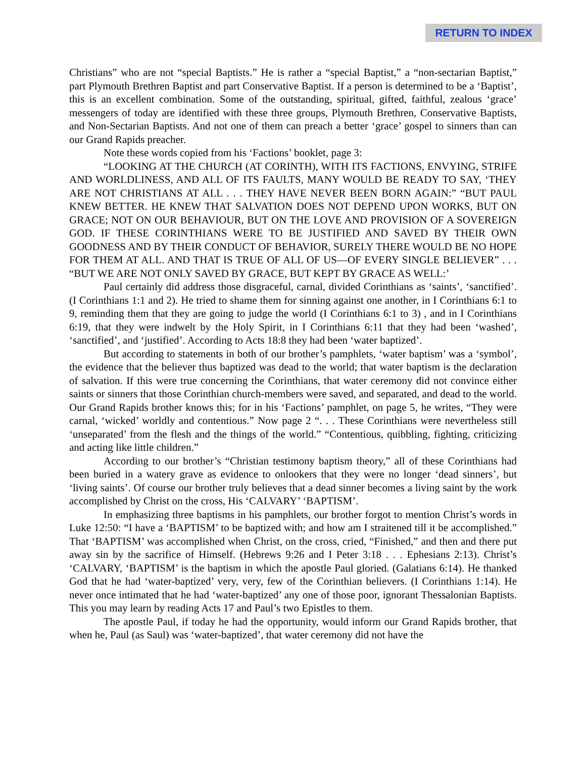RETURN TO INDEX
Christians” who are not “special Baptists.” He is rather a “special Baptist,” a “non-sectarian Baptist,” part Plymouth Brethren Baptist and part Conservative Baptist. If a person is determined to be a ‘Baptist’, this is an excellent combination. Some of the outstanding, spiritual, gifted, faithful, zealous ‘grace’ messengers of today are identified with these three groups, Plymouth Brethren, Conservative Baptists, and Non-Sectarian Baptists. And not one of them can preach a better ‘grace’ gospel to sinners than can our Grand Rapids preacher.
Note these words copied from his ‘Factions’ booklet, page 3:
“LOOKING AT THE CHURCH (AT CORINTH), WITH ITS FACTIONS, ENVYING, STRIFE AND WORLDLINESS, AND ALL OF ITS FAULTS, MANY WOULD BE READY TO SAY, ‘THEY ARE NOT CHRISTIANS AT ALL . . . THEY HAVE NEVER BEEN BORN AGAIN:” “BUT PAUL KNEW BETTER. HE KNEW THAT SALVATION DOES NOT DEPEND UPON WORKS, BUT ON GRACE; NOT ON OUR BEHAVIOUR, BUT ON THE LOVE AND PROVISION OF A SOVEREIGN GOD. IF THESE CORINTHIANS WERE TO BE JUSTIFIED AND SAVED BY THEIR OWN GOODNESS AND BY THEIR CONDUCT OF BEHAVIOR, SURELY THERE WOULD BE NO HOPE FOR THEM AT ALL. AND THAT IS TRUE OF ALL OF US—OF EVERY SINGLE BELIEVER” . . . “BUT WE ARE NOT ONLY SAVED BY GRACE, BUT KEPT BY GRACE AS WELL:’
Paul certainly did address those disgraceful, carnal, divided Corinthians as ‘saints’, ‘sanctified’. (I Corinthians 1:1 and 2). He tried to shame them for sinning against one another, in I Corinthians 6:1 to 9, reminding them that they are going to judge the world (I Corinthians 6:1 to 3) , and in I Corinthians 6:19, that they were indwelt by the Holy Spirit, in I Corinthians 6:11 that they had been ‘washed’, ‘sanctified’, and ‘justified’. According to Acts 18:8 they had been ‘water baptized’.
But according to statements in both of our brother’s pamphlets, ‘water baptism’ was a ‘symbol’, the evidence that the believer thus baptized was dead to the world; that water baptism is the declaration of salvation. If this were true concerning the Corinthians, that water ceremony did not convince either saints or sinners that those Corinthian church-members were saved, and separated, and dead to the world. Our Grand Rapids brother knows this; for in his ‘Factions’ pamphlet, on page 5, he writes, “They were carnal, ‘wicked’ worldly and contentious.” Now page 2 “. . . These Corinthians were nevertheless still ‘unseparated’ from the flesh and the things of the world.” “Contentious, quibbling, fighting, criticizing and acting like little children.”
According to our brother’s “Christian testimony baptism theory,” all of these Corinthians had been buried in a watery grave as evidence to onlookers that they were no longer ‘dead sinners’, but ‘living saints’. Of course our brother truly believes that a dead sinner becomes a living saint by the work accomplished by Christ on the cross, His ‘CALVARY’ ‘BAPTISM’.
In emphasizing three baptisms in his pamphlets, our brother forgot to mention Christ’s words in Luke 12:50: “I have a ‘BAPTISM’ to be baptized with; and how am I straitened till it be accomplished.” That ‘BAPTISM’ was accomplished when Christ, on the cross, cried, “Finished,” and then and there put away sin by the sacrifice of Himself. (Hebrews 9:26 and I Peter 3:18 . . . Ephesians 2:13). Christ’s ‘CALVARY, ‘BAPTISM’ is the baptism in which the apostle Paul gloried. (Galatians 6:14). He thanked God that he had ‘water-baptized’ very, very, few of the Corinthian believers. (I Corinthians 1:14). He never once intimated that he had ‘water-baptized’ any one of those poor, ignorant Thessalonian Baptists. This you may learn by reading Acts 17 and Paul’s two Epistles to them.
The apostle Paul, if today he had the opportunity, would inform our Grand Rapids brother, that when he, Paul (as Saul) was ‘water-baptized’, that water ceremony did not have the